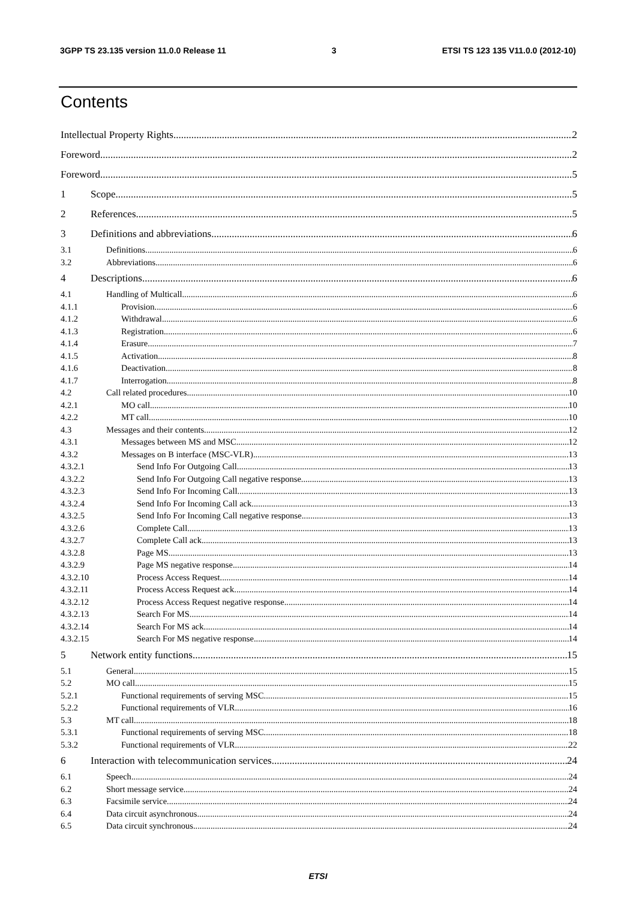3GPP TS 23.135 version 11.0.0 Release 11 3 ETSI TS 123 135 V11.0.0 (2012-10)
Contents
Intellectual Property Rights 2
Foreword 2
Foreword 5
1 Scope 5
2 References 5
3 Definitions and abbreviations 6
3.1 Definitions 6
3.2 Abbreviations 6
4 Descriptions 6
4.1 Handling of Multicall 6
4.1.1 Provision 6
4.1.2 Withdrawal 6
4.1.3 Registration 6
4.1.4 Erasure 7
4.1.5 Activation 8
4.1.6 Deactivation 8
4.1.7 Interrogation 8
4.2 Call related procedures 10
4.2.1 MO call 10
4.2.2 MT call 10
4.3 Messages and their contents 12
4.3.1 Messages between MS and MSC 12
4.3.2 Messages on B interface (MSC-VLR) 13
4.3.2.1 Send Info For Outgoing Call 13
4.3.2.2 Send Info For Outgoing Call negative response 13
4.3.2.3 Send Info For Incoming Call 13
4.3.2.4 Send Info For Incoming Call ack 13
4.3.2.5 Send Info For Incoming Call negative response 13
4.3.2.6 Complete Call 13
4.3.2.7 Complete Call ack 13
4.3.2.8 Page MS 13
4.3.2.9 Page MS negative response 14
4.3.2.10 Process Access Request 14
4.3.2.11 Process Access Request ack 14
4.3.2.12 Process Access Request negative response 14
4.3.2.13 Search For MS 14
4.3.2.14 Search For MS ack 14
4.3.2.15 Search For MS negative response 14
5 Network entity functions 15
5.1 General 15
5.2 MO call 15
5.2.1 Functional requirements of serving MSC 15
5.2.2 Functional requirements of VLR 16
5.3 MT call 18
5.3.1 Functional requirements of serving MSC 18
5.3.2 Functional requirements of VLR 22
6 Interaction with telecommunication services 24
6.1 Speech 24
6.2 Short message service 24
6.3 Facsimile service 24
6.4 Data circuit asynchronous 24
6.5 Data circuit synchronous 24
ETSI